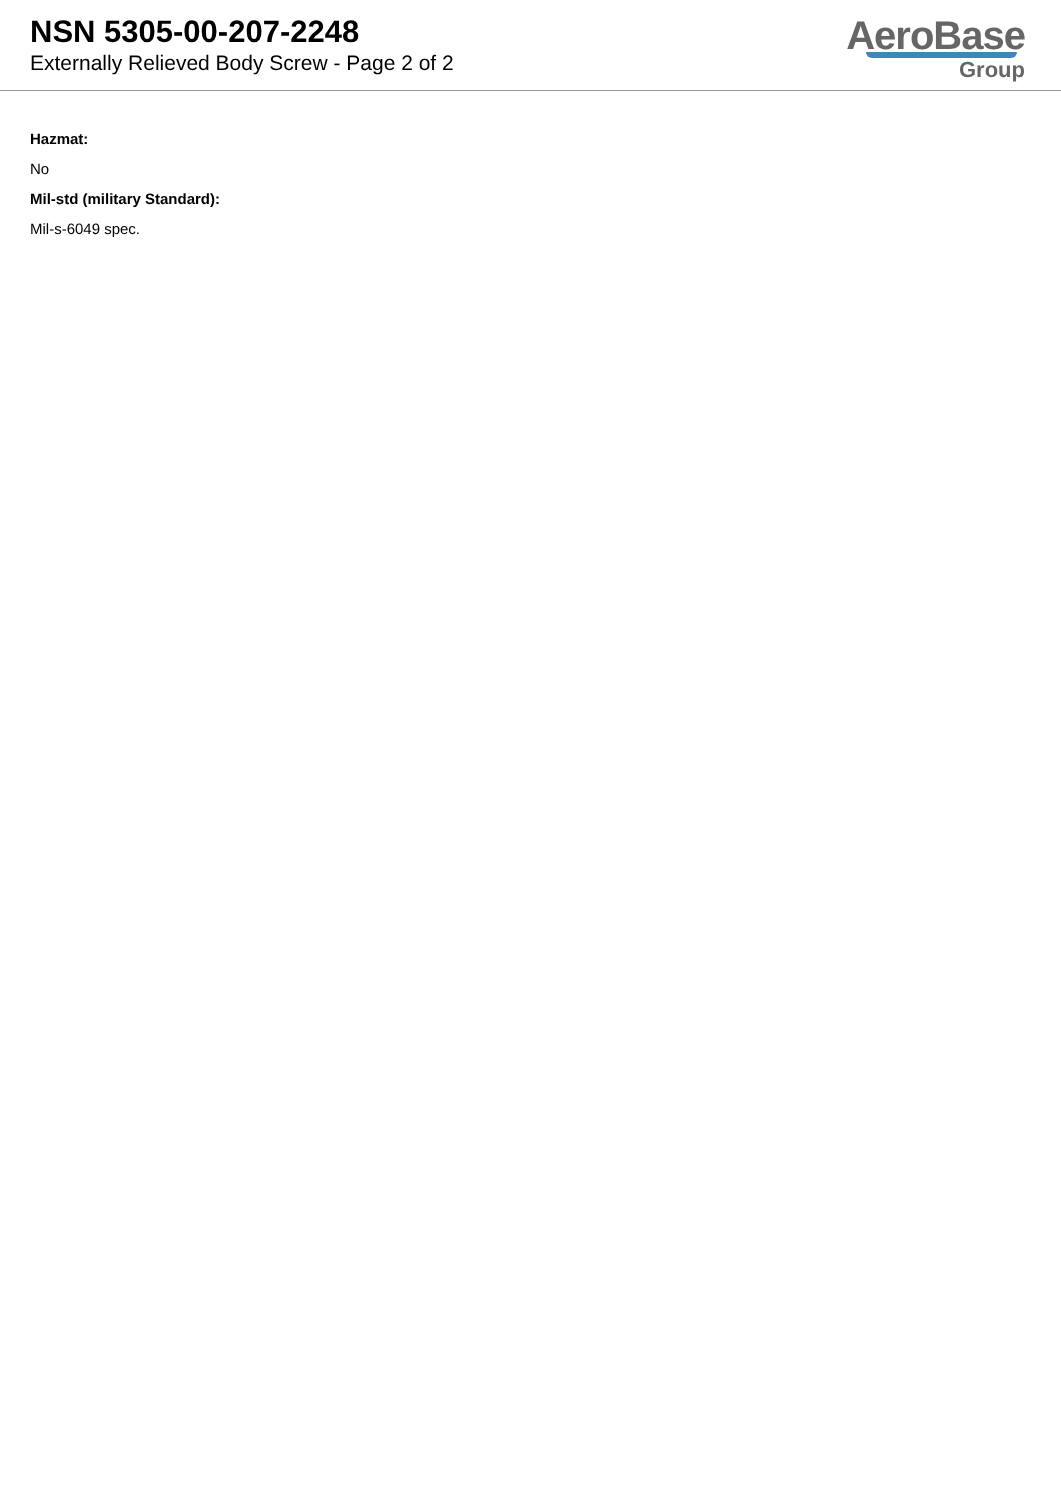NSN 5305-00-207-2248
Externally Relieved Body Screw - Page 2 of 2
AeroBase
Group
Hazmat:
No
Mil-std (military Standard):
Mil-s-6049 spec.